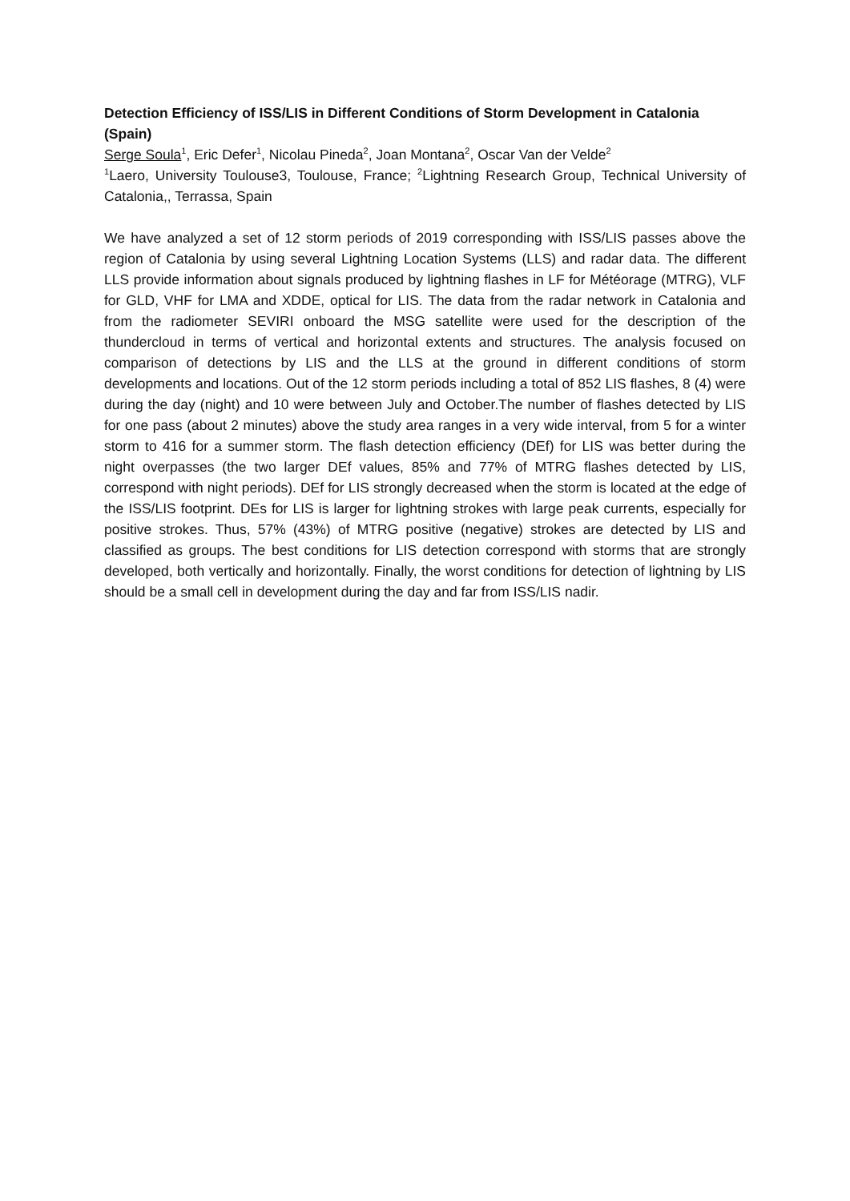Detection Efficiency of ISS/LIS in Different Conditions of Storm Development in Catalonia (Spain)
Serge Soula<sup>1</sup>, Eric Defer<sup>1</sup>, Nicolau Pineda<sup>2</sup>, Joan Montana<sup>2</sup>, Oscar Van der Velde<sup>2</sup>
<sup>1</sup> Laero, University Toulouse3, Toulouse, France; <sup>2</sup>Lightning Research Group, Technical University of Catalonia,, Terrassa, Spain
We have analyzed a set of 12 storm periods of 2019 corresponding with ISS/LIS passes above the region of Catalonia by using several Lightning Location Systems (LLS) and radar data. The different LLS provide information about signals produced by lightning flashes in LF for Météorage (MTRG), VLF for GLD, VHF for LMA and XDDE, optical for LIS. The data from the radar network in Catalonia and from the radiometer SEVIRI onboard the MSG satellite were used for the description of the thundercloud in terms of vertical and horizontal extents and structures. The analysis focused on comparison of detections by LIS and the LLS at the ground in different conditions of storm developments and locations. Out of the 12 storm periods including a total of 852 LIS flashes, 8 (4) were during the day (night) and 10 were between July and October.The number of flashes detected by LIS for one pass (about 2 minutes) above the study area ranges in a very wide interval, from 5 for a winter storm to 416 for a summer storm. The flash detection efficiency (DEf) for LIS was better during the night overpasses (the two larger DEf values, 85% and 77% of MTRG flashes detected by LIS, correspond with night periods). DEf for LIS strongly decreased when the storm is located at the edge of the ISS/LIS footprint. DEs for LIS is larger for lightning strokes with large peak currents, especially for positive strokes. Thus, 57% (43%) of MTRG positive (negative) strokes are detected by LIS and classified as groups. The best conditions for LIS detection correspond with storms that are strongly developed, both vertically and horizontally. Finally, the worst conditions for detection of lightning by LIS should be a small cell in development during the day and far from ISS/LIS nadir.